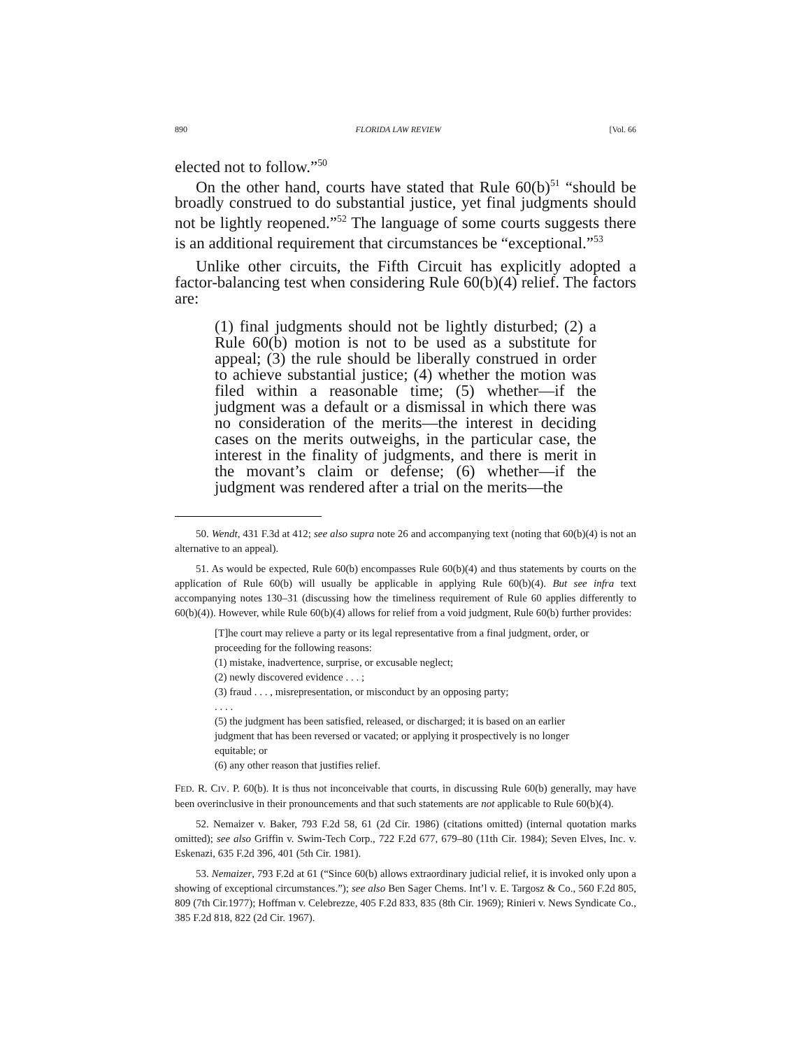890 FLORIDA LAW REVIEW [Vol. 66
elected not to follow.”<sup>50</sup>
On the other hand, courts have stated that Rule 60(b)<sup>51</sup> “should be broadly construed to do substantial justice, yet final judgments should not be lightly reopened.”<sup>52</sup> The language of some courts suggests there is an additional requirement that circumstances be “exceptional.”<sup>53</sup>
Unlike other circuits, the Fifth Circuit has explicitly adopted a factor-balancing test when considering Rule 60(b)(4) relief. The factors are:
(1) final judgments should not be lightly disturbed; (2) a Rule 60(b) motion is not to be used as a substitute for appeal; (3) the rule should be liberally construed in order to achieve substantial justice; (4) whether the motion was filed within a reasonable time; (5) whether—if the judgment was a default or a dismissal in which there was no consideration of the merits—the interest in deciding cases on the merits outweighs, in the particular case, the interest in the finality of judgments, and there is merit in the movant’s claim or defense; (6) whether—if the judgment was rendered after a trial on the merits—the
50. Wendt, 431 F.3d at 412; see also supra note 26 and accompanying text (noting that 60(b)(4) is not an alternative to an appeal).
51. As would be expected, Rule 60(b) encompasses Rule 60(b)(4) and thus statements by courts on the application of Rule 60(b) will usually be applicable in applying Rule 60(b)(4). But see infra text accompanying notes 130–31 (discussing how the timeliness requirement of Rule 60 applies differently to 60(b)(4)). However, while Rule 60(b)(4) allows for relief from a void judgment, Rule 60(b) further provides:
[T]he court may relieve a party or its legal representative from a final judgment, order, or proceeding for the following reasons:
(1) mistake, inadvertence, surprise, or excusable neglect;
(2) newly discovered evidence . . . ;
(3) fraud . . . , misrepresentation, or misconduct by an opposing party;
. . . .
(5) the judgment has been satisfied, released, or discharged; it is based on an earlier judgment that has been reversed or vacated; or applying it prospectively is no longer equitable; or
(6) any other reason that justifies relief.
FED. R. CIV. P. 60(b). It is thus not inconceivable that courts, in discussing Rule 60(b) generally, may have been overinclusive in their pronouncements and that such statements are not applicable to Rule 60(b)(4).
52. Nemaizer v. Baker, 793 F.2d 58, 61 (2d Cir. 1986) (citations omitted) (internal quotation marks omitted); see also Griffin v. Swim-Tech Corp., 722 F.2d 677, 679–80 (11th Cir. 1984); Seven Elves, Inc. v. Eskenazi, 635 F.2d 396, 401 (5th Cir. 1981).
53. Nemaizer, 793 F.2d at 61 (“Since 60(b) allows extraordinary judicial relief, it is invoked only upon a showing of exceptional circumstances.”); see also Ben Sager Chems. Int’l v. E. Targosz & Co., 560 F.2d 805, 809 (7th Cir.1977); Hoffman v. Celebrezze, 405 F.2d 833, 835 (8th Cir. 1969); Rinieri v. News Syndicate Co., 385 F.2d 818, 822 (2d Cir. 1967).